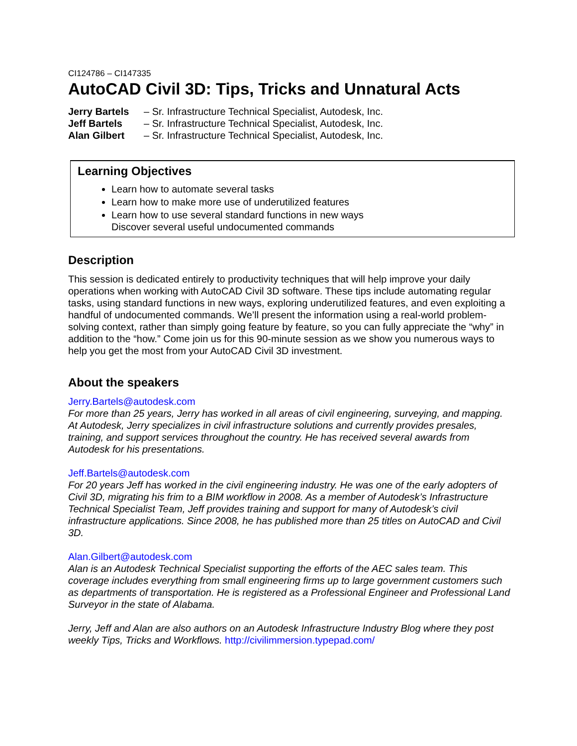CI124786 – CI147335
AutoCAD Civil 3D: Tips, Tricks and Unnatural Acts
Jerry Bartels – Sr. Infrastructure Technical Specialist, Autodesk, Inc.
Jeff Bartels – Sr. Infrastructure Technical Specialist, Autodesk, Inc.
Alan Gilbert – Sr. Infrastructure Technical Specialist, Autodesk, Inc.
Learning Objectives
Learn how to automate several tasks
Learn how to make more use of underutilized features
Learn how to use several standard functions in new ways
Discover several useful undocumented commands
Description
This session is dedicated entirely to productivity techniques that will help improve your daily operations when working with AutoCAD Civil 3D software. These tips include automating regular tasks, using standard functions in new ways, exploring underutilized features, and even exploiting a handful of undocumented commands. We’ll present the information using a real-world problem-solving context, rather than simply going feature by feature, so you can fully appreciate the “why” in addition to the “how.” Come join us for this 90-minute session as we show you numerous ways to help you get the most from your AutoCAD Civil 3D investment.
About the speakers
Jerry.Bartels@autodesk.com
For more than 25 years, Jerry has worked in all areas of civil engineering, surveying, and mapping. At Autodesk, Jerry specializes in civil infrastructure solutions and currently provides presales, training, and support services throughout the country. He has received several awards from Autodesk for his presentations.
Jeff.Bartels@autodesk.com
For 20 years Jeff has worked in the civil engineering industry. He was one of the early adopters of Civil 3D, migrating his frim to a BIM workflow in 2008. As a member of Autodesk’s Infrastructure Technical Specialist Team, Jeff provides training and support for many of Autodesk’s civil infrastructure applications. Since 2008, he has published more than 25 titles on AutoCAD and Civil 3D.
Alan.Gilbert@autodesk.com
Alan is an Autodesk Technical Specialist supporting the efforts of the AEC sales team. This coverage includes everything from small engineering firms up to large government customers such as departments of transportation. He is registered as a Professional Engineer and Professional Land Surveyor in the state of Alabama.
Jerry, Jeff and Alan are also authors on an Autodesk Infrastructure Industry Blog where they post weekly Tips, Tricks and Workflows. http://civilimmersion.typepad.com/